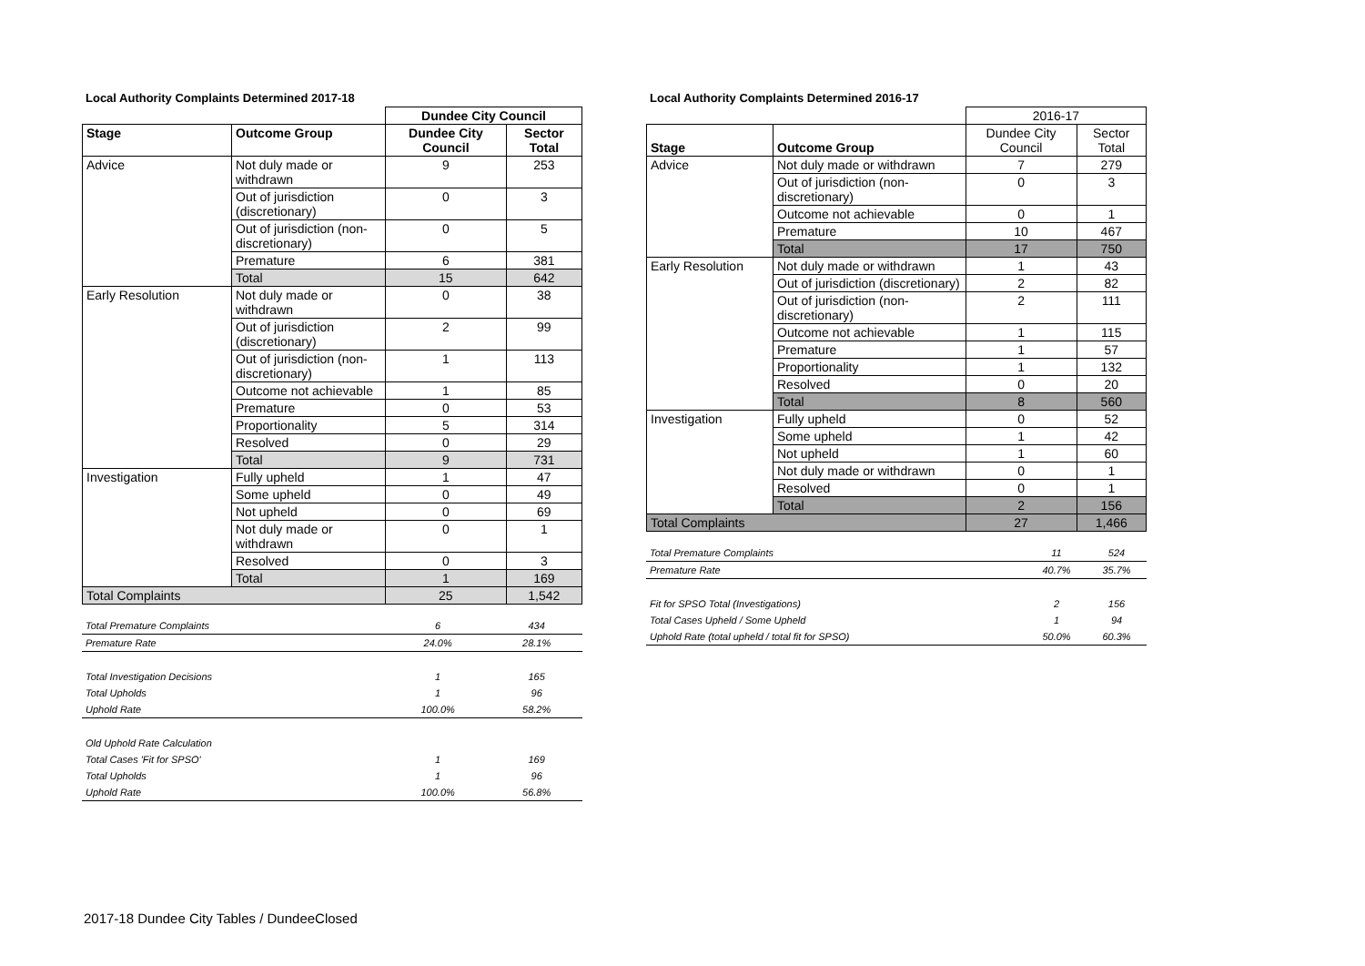Local Authority Complaints Determined 2017-18
| | | Dundee City Council | |
| Stage | Outcome Group | Dundee City Council | Sector Total |
| Advice | Not duly made or withdrawn | 9 | 253 |
| | Out of jurisdiction (discretionary) | 0 | 3 |
| | Out of jurisdiction (non-discretionary) | 0 | 5 |
| | Premature | 6 | 381 |
| | Total | 15 | 642 |
| Early Resolution | Not duly made or withdrawn | 0 | 38 |
| | Out of jurisdiction (discretionary) | 2 | 99 |
| | Out of jurisdiction (non-discretionary) | 1 | 113 |
| | Outcome not achievable | 1 | 85 |
| | Premature | 0 | 53 |
| | Proportionality | 5 | 314 |
| | Resolved | 0 | 29 |
| | Total | 9 | 731 |
| Investigation | Fully upheld | 1 | 47 |
| | Some upheld | 0 | 49 |
| | Not upheld | 0 | 69 |
| | Not duly made or withdrawn | 0 | 1 |
| | Resolved | 0 | 3 |
| | Total | 1 | 169 |
| Total Complaints | | 25 | 1,542 |
| Total Premature Complaints | 6 | 434 |
| Premature Rate | 24.0% | 28.1% |
| Total Investigation Decisions | 1 | 165 |
| Total Upholds | 1 | 96 |
| Uphold Rate | 100.0% | 58.2% |
| Old Uphold Rate Calculation | | |
| Total Cases 'Fit for SPSO' | 1 | 169 |
| Total Upholds | 1 | 96 |
| Uphold Rate | 100.0% | 56.8% |
Local Authority Complaints Determined 2016-17
| | | 2016-17 | |
| Stage | Outcome Group | Dundee City Council | Sector Total |
| Advice | Not duly made or withdrawn | 7 | 279 |
| | Out of jurisdiction (non-discretionary) | 0 | 3 |
| | Outcome not achievable | 0 | 1 |
| | Premature | 10 | 467 |
| | Total | 17 | 750 |
| Early Resolution | Not duly made or withdrawn | 1 | 43 |
| | Out of jurisdiction (discretionary) | 2 | 82 |
| | Out of jurisdiction (non-discretionary) | 2 | 111 |
| | Outcome not achievable | 1 | 115 |
| | Premature | 1 | 57 |
| | Proportionality | 1 | 132 |
| | Resolved | 0 | 20 |
| | Total | 8 | 560 |
| Investigation | Fully upheld | 0 | 52 |
| | Some upheld | 1 | 42 |
| | Not upheld | 1 | 60 |
| | Not duly made or withdrawn | 0 | 1 |
| | Resolved | 0 | 1 |
| | Total | 2 | 156 |
| Total Complaints | | 27 | 1,466 |
| Total Premature Complaints | 11 | 524 |
| Premature Rate | 40.7% | 35.7% |
| Fit for SPSO Total (Investigations) | 2 | 156 |
| Total Cases Upheld / Some Upheld | 1 | 94 |
| Uphold Rate (total upheld / total fit for SPSO) | 50.0% | 60.3% |
2017-18 Dundee City Tables / DundeeClosed